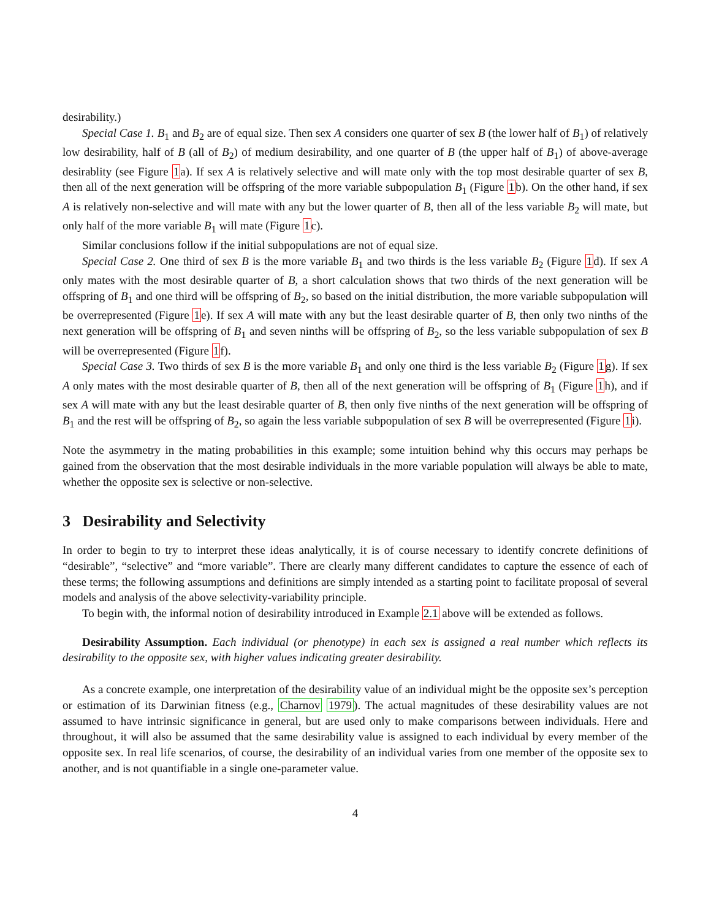desirability.)
Special Case 1. B<sub>1</sub> and B<sub>2</sub> are of equal size. Then sex A considers one quarter of sex B (the lower half of B<sub>1</sub>) of relatively low desirability, half of B (all of B<sub>2</sub>) of medium desirability, and one quarter of B (the upper half of B<sub>1</sub>) of above-average desirablity (see Figure 1a). If sex A is relatively selective and will mate only with the top most desirable quarter of sex B, then all of the next generation will be offspring of the more variable subpopulation B<sub>1</sub> (Figure 1b). On the other hand, if sex A is relatively non-selective and will mate with any but the lower quarter of B, then all of the less variable B<sub>2</sub> will mate, but only half of the more variable B<sub>1</sub> will mate (Figure 1c).
Similar conclusions follow if the initial subpopulations are not of equal size.
Special Case 2. One third of sex B is the more variable B<sub>1</sub> and two thirds is the less variable B<sub>2</sub> (Figure 1d). If sex A only mates with the most desirable quarter of B, a short calculation shows that two thirds of the next generation will be offspring of B<sub>1</sub> and one third will be offspring of B<sub>2</sub>, so based on the initial distribution, the more variable subpopulation will be overrepresented (Figure 1e). If sex A will mate with any but the least desirable quarter of B, then only two ninths of the next generation will be offspring of B<sub>1</sub> and seven ninths will be offspring of B<sub>2</sub>, so the less variable subpopulation of sex B will be overrepresented (Figure 1f).
Special Case 3. Two thirds of sex B is the more variable B<sub>1</sub> and only one third is the less variable B<sub>2</sub> (Figure 1g). If sex A only mates with the most desirable quarter of B, then all of the next generation will be offspring of B<sub>1</sub> (Figure 1h), and if sex A will mate with any but the least desirable quarter of B, then only five ninths of the next generation will be offspring of B<sub>1</sub> and the rest will be offspring of B<sub>2</sub>, so again the less variable subpopulation of sex B will be overrepresented (Figure 1i).
Note the asymmetry in the mating probabilities in this example; some intuition behind why this occurs may perhaps be gained from the observation that the most desirable individuals in the more variable population will always be able to mate, whether the opposite sex is selective or non-selective.
3 Desirability and Selectivity
In order to begin to try to interpret these ideas analytically, it is of course necessary to identify concrete definitions of “desirable”, “selective” and “more variable”. There are clearly many different candidates to capture the essence of each of these terms; the following assumptions and definitions are simply intended as a starting point to facilitate proposal of several models and analysis of the above selectivity-variability principle.
To begin with, the informal notion of desirability introduced in Example 2.1 above will be extended as follows.
Desirability Assumption. Each individual (or phenotype) in each sex is assigned a real number which reflects its desirability to the opposite sex, with higher values indicating greater desirability.
As a concrete example, one interpretation of the desirability value of an individual might be the opposite sex’s perception or estimation of its Darwinian fitness (e.g., Charnov 1979). The actual magnitudes of these desirability values are not assumed to have intrinsic significance in general, but are used only to make comparisons between individuals. Here and throughout, it will also be assumed that the same desirability value is assigned to each individual by every member of the opposite sex. In real life scenarios, of course, the desirability of an individual varies from one member of the opposite sex to another, and is not quantifiable in a single one-parameter value.
4